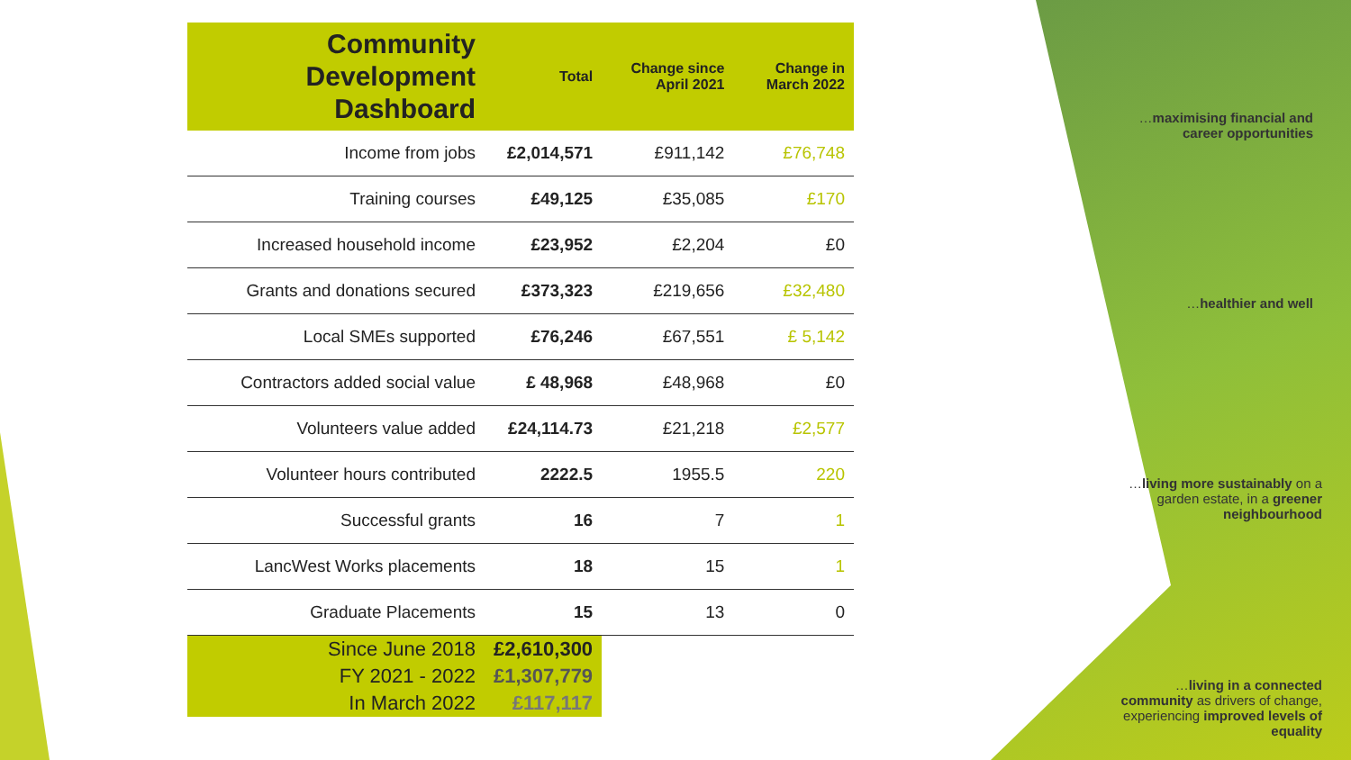| Community Development Dashboard | Total | Change since April 2021 | Change in March 2022 |
| --- | --- | --- | --- |
| Income from jobs | £2,014,571 | £911,142 | £76,748 |
| Training courses | £49,125 | £35,085 | £170 |
| Increased household income | £23,952 | £2,204 | £0 |
| Grants and donations secured | £373,323 | £219,656 | £32,480 |
| Local SMEs supported | £76,246 | £67,551 | £ 5,142 |
| Contractors added social value | £ 48,968 | £48,968 | £0 |
| Volunteers value added | £24,114.73 | £21,218 | £2,577 |
| Volunteer hours contributed | 2222.5 | 1955.5 | 220 |
| Successful grants | 16 | 7 | 1 |
| LancWest Works placements | 18 | 15 | 1 |
| Graduate Placements | 15 | 13 | 0 |
| Since June 2018 | £2,610,300 | | |
| FY 2021 - 2022 | £1,307,779 | | |
| In March 2022 | £117,117 | | |
…maximising financial and career opportunities
…healthier and well
…living more sustainably on a garden estate, in a greener neighbourhood
…living in a connected community as drivers of change, experiencing improved levels of equality